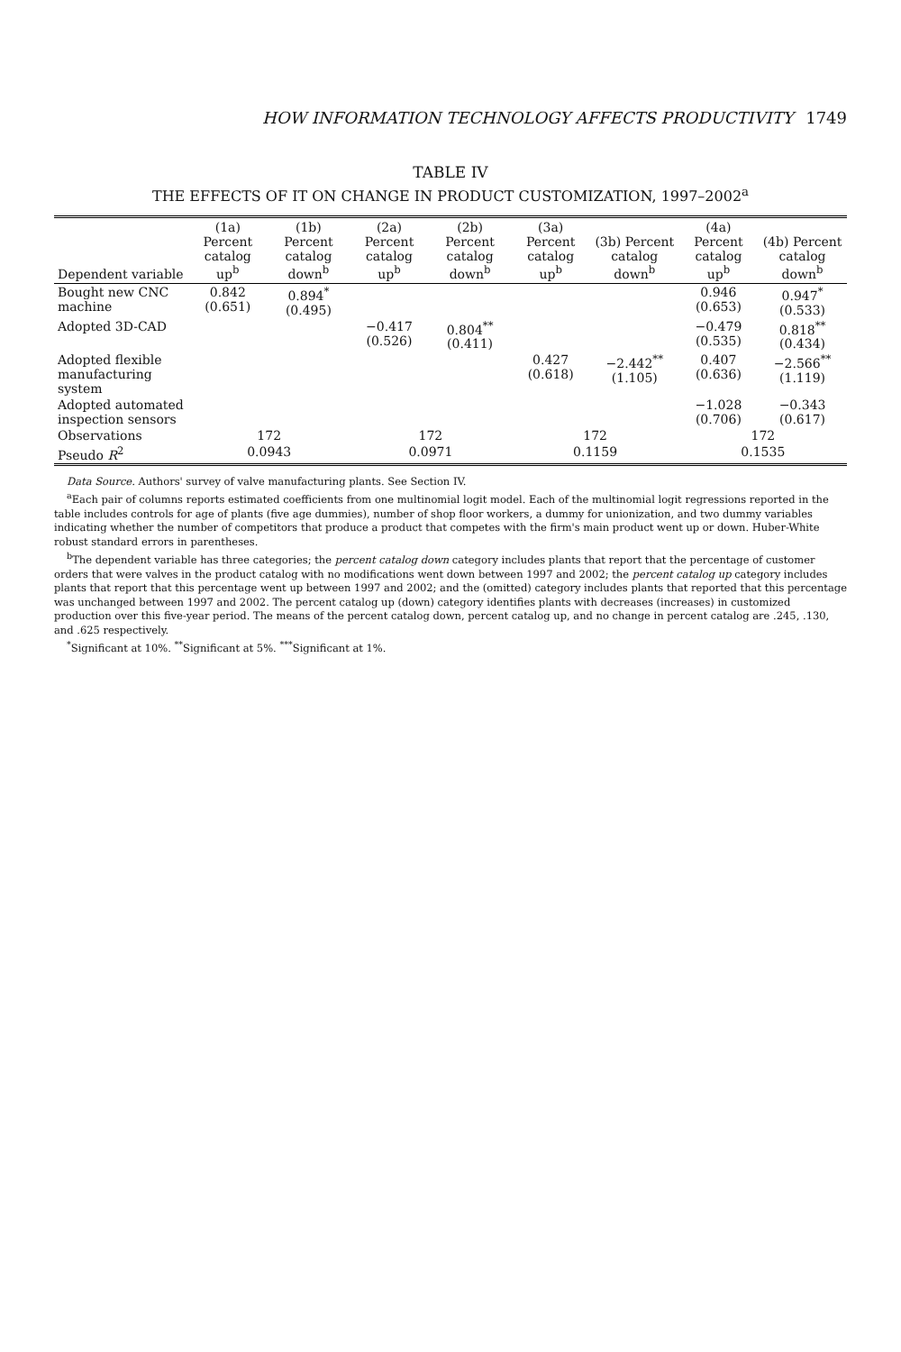HOW INFORMATION TECHNOLOGY AFFECTS PRODUCTIVITY 1749
TABLE IV
THE EFFECTS OF IT ON CHANGE IN PRODUCT CUSTOMIZATION, 1997–2002<sup>a</sup>
| Dependent variable | (1a) Percent catalog up<sup>b</sup> | (1b) Percent catalog down<sup>b</sup> | (2a) Percent catalog up<sup>b</sup> | (2b) Percent catalog down<sup>b</sup> | (3a) Percent catalog up<sup>b</sup> | (3b) Percent catalog down<sup>b</sup> | (4a) Percent catalog up<sup>b</sup> | (4b) Percent catalog down<sup>b</sup> |
| --- | --- | --- | --- | --- | --- | --- | --- | --- |
| Bought new CNC machine | 0.842 (0.651) | 0.894<sup>*</sup> (0.495) | | | | | 0.946 (0.653) | 0.947<sup>*</sup> (0.533) |
| Adopted 3D-CAD | | | −0.417 (0.526) | 0.804<sup>**</sup> (0.411) | | | −0.479 (0.535) | 0.818<sup>**</sup> (0.434) |
| Adopted flexible manufacturing system | | | | | 0.427 (0.618) | −2.442<sup>**</sup> (1.105) | 0.407 (0.636) | −2.566<sup>**</sup> (1.119) |
| Adopted automated inspection sensors | | | | | | | −1.028 (0.706) | −0.343 (0.617) |
| Observations | 172 | | 172 | | 172 | | 172 | |
| Pseudo R<sup>2</sup> | 0.0943 | | 0.0971 | | 0.1159 | | 0.1535 | |
Data Source. Authors' survey of valve manufacturing plants. See Section IV.
<sup>a</sup> Each pair of columns reports estimated coefficients from one multinomial logit model. Each of the multinomial logit regressions reported in the table includes controls for age of plants (five age dummies), number of shop floor workers, a dummy for unionization, and two dummy variables indicating whether the number of competitors that produce a product that competes with the firm's main product went up or down. Huber-White robust standard errors in parentheses.
<sup>b</sup> The dependent variable has three categories; the percent catalog down category includes plants that report that the percentage of customer orders that were valves in the product catalog with no modifications went down between 1997 and 2002; the percent catalog up category includes plants that report that this percentage went up between 1997 and 2002; and the (omitted) category includes plants that reported that this percentage was unchanged between 1997 and 2002. The percent catalog up (down) category identifies plants with decreases (increases) in customized production over this five-year period. The means of the percent catalog down, percent catalog up, and no change in percent catalog are .245, .130, and .625 respectively.
<sup>*</sup> Significant at 10%. <sup>**</sup>Significant at 5%. <sup>***</sup>Significant at 1%.